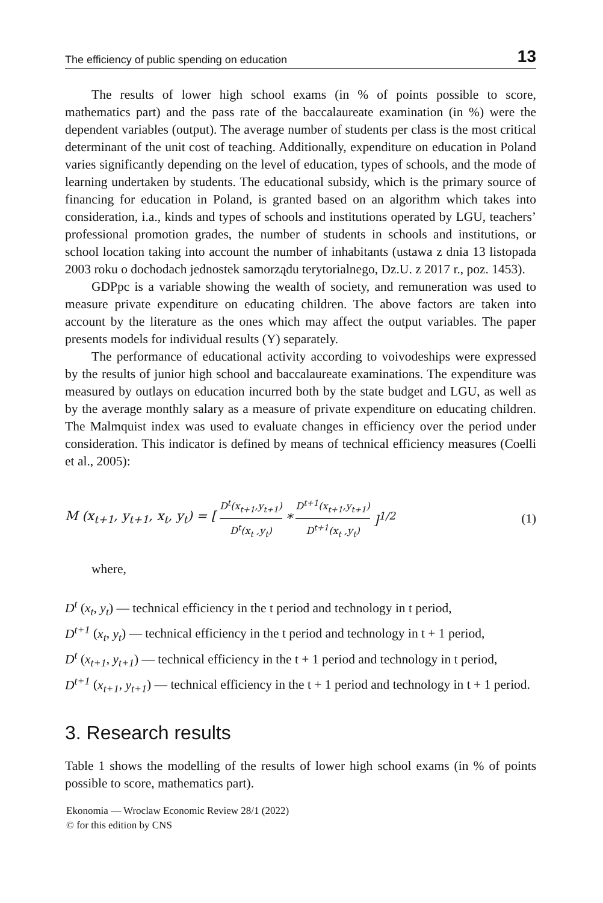The efficiency of public spending on education 13
The results of lower high school exams (in % of points possible to score, mathematics part) and the pass rate of the baccalaureate examination (in %) were the dependent variables (output). The average number of students per class is the most critical determinant of the unit cost of teaching. Additionally, expenditure on education in Poland varies significantly depending on the level of education, types of schools, and the mode of learning undertaken by students. The educational subsidy, which is the primary source of financing for education in Poland, is granted based on an algorithm which takes into consideration, i.a., kinds and types of schools and institutions operated by LGU, teachers’ professional promotion grades, the number of students in schools and institutions, or school location taking into account the number of inhabitants (ustawa z dnia 13 listopada 2003 roku o dochodach jednostek samorządu terytorialnego, Dz.U. z 2017 r., poz. 1453).
GDPpc is a variable showing the wealth of society, and remuneration was used to measure private expenditure on educating children. The above factors are taken into account by the literature as the ones which may affect the output variables. The paper presents models for individual results (Y) separately.
The performance of educational activity according to voivodeships were expressed by the results of junior high school and baccalaureate examinations. The expenditure was measured by outlays on education incurred both by the state budget and LGU, as well as by the average monthly salary as a measure of private expenditure on educating children. The Malmquist index was used to evaluate changes in efficiency over the period under consideration. This indicator is defined by means of technical efficiency measures (Coelli et al., 2005):
M (x<sub>t+1</sub>, y<sub>t+1</sub>, x<sub>t</sub>, y<sub>t</sub>) = [D<sup>t</sup>(x<sub>t+1</sub>,y<sub>t+1</sub>) D<sup>t</sup>(x<sub>t</sub> ,y<sub>t</sub>) * D<sup>t+1</sup>(x<sub>t+1</sub>,y<sub>t+1</sub>) D<sup>t+1</sup>(x<sub>t</sub> ,y<sub>t</sub>)]<sup>1/2</sup> (1)
where,
D<sup>t</sup> (x<sub>t</sub>, y<sub>t</sub>) — technical efficiency in the t period and technology in t period,
D<sup>t+1</sup> (x<sub>t</sub>, y<sub>t</sub>) — technical efficiency in the t period and technology in t + 1 period,
D<sup>t</sup> (x<sub>t+1</sub>, y<sub>t+1</sub>) — technical efficiency in the t + 1 period and technology in t period,
D<sup>t+1</sup> (x<sub>t+1</sub>, y<sub>t+1</sub>) — technical efficiency in the t + 1 period and technology in t + 1 period.
3. Research results
Table 1 shows the modelling of the results of lower high school exams (in % of points possible to score, mathematics part).
Ekonomia — Wroclaw Economic Review 28/1 (2022)
© for this edition by CNS